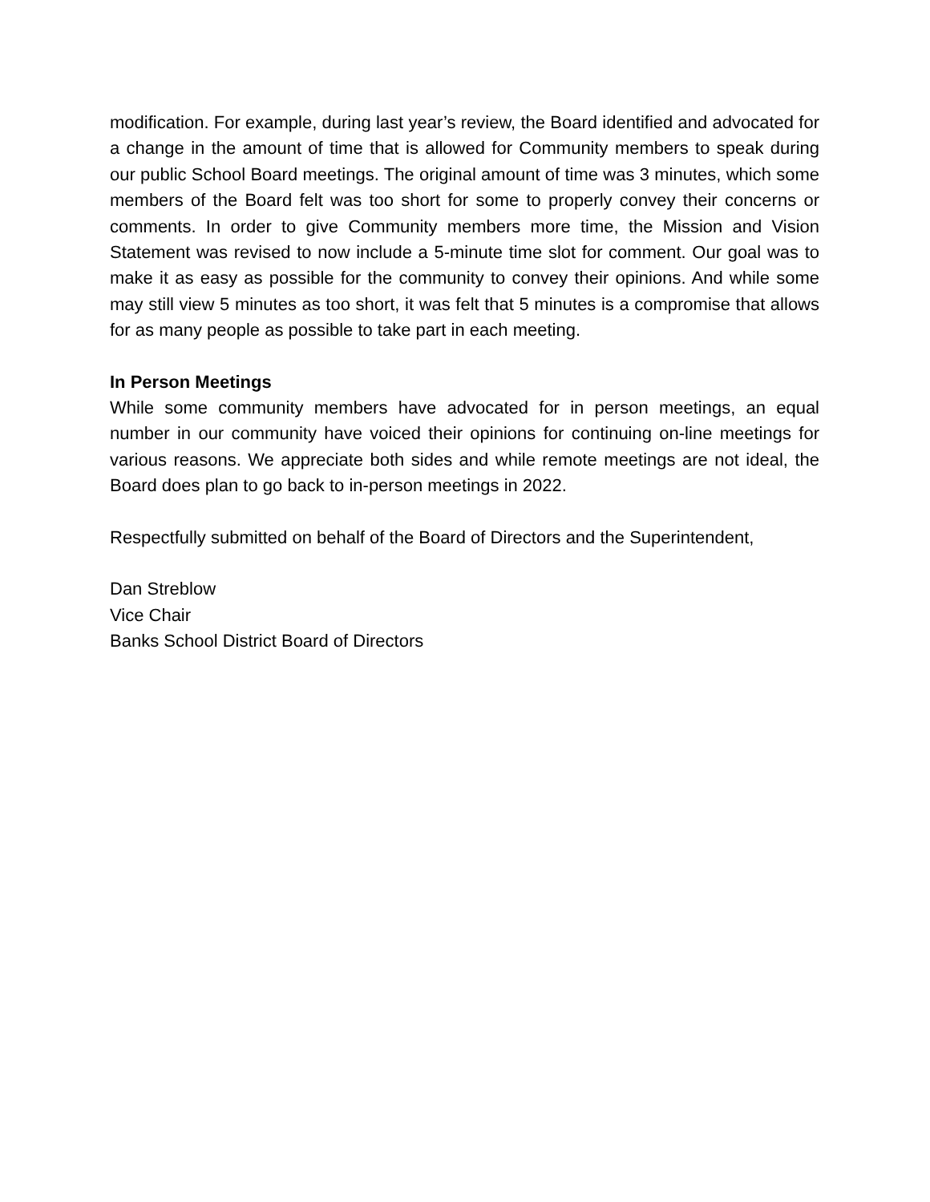modification. For example, during last year’s review, the Board identified and advocated for a change in the amount of time that is allowed for Community members to speak during our public School Board meetings. The original amount of time was 3 minutes, which some members of the Board felt was too short for some to properly convey their concerns or comments. In order to give Community members more time, the Mission and Vision Statement was revised to now include a 5-minute time slot for comment. Our goal was to make it as easy as possible for the community to convey their opinions. And while some may still view 5 minutes as too short, it was felt that 5 minutes is a compromise that allows for as many people as possible to take part in each meeting.
In Person Meetings
While some community members have advocated for in person meetings, an equal number in our community have voiced their opinions for continuing on-line meetings for various reasons. We appreciate both sides and while remote meetings are not ideal, the Board does plan to go back to in-person meetings in 2022.
Respectfully submitted on behalf of the Board of Directors and the Superintendent,
Dan Streblow
Vice Chair
Banks School District Board of Directors